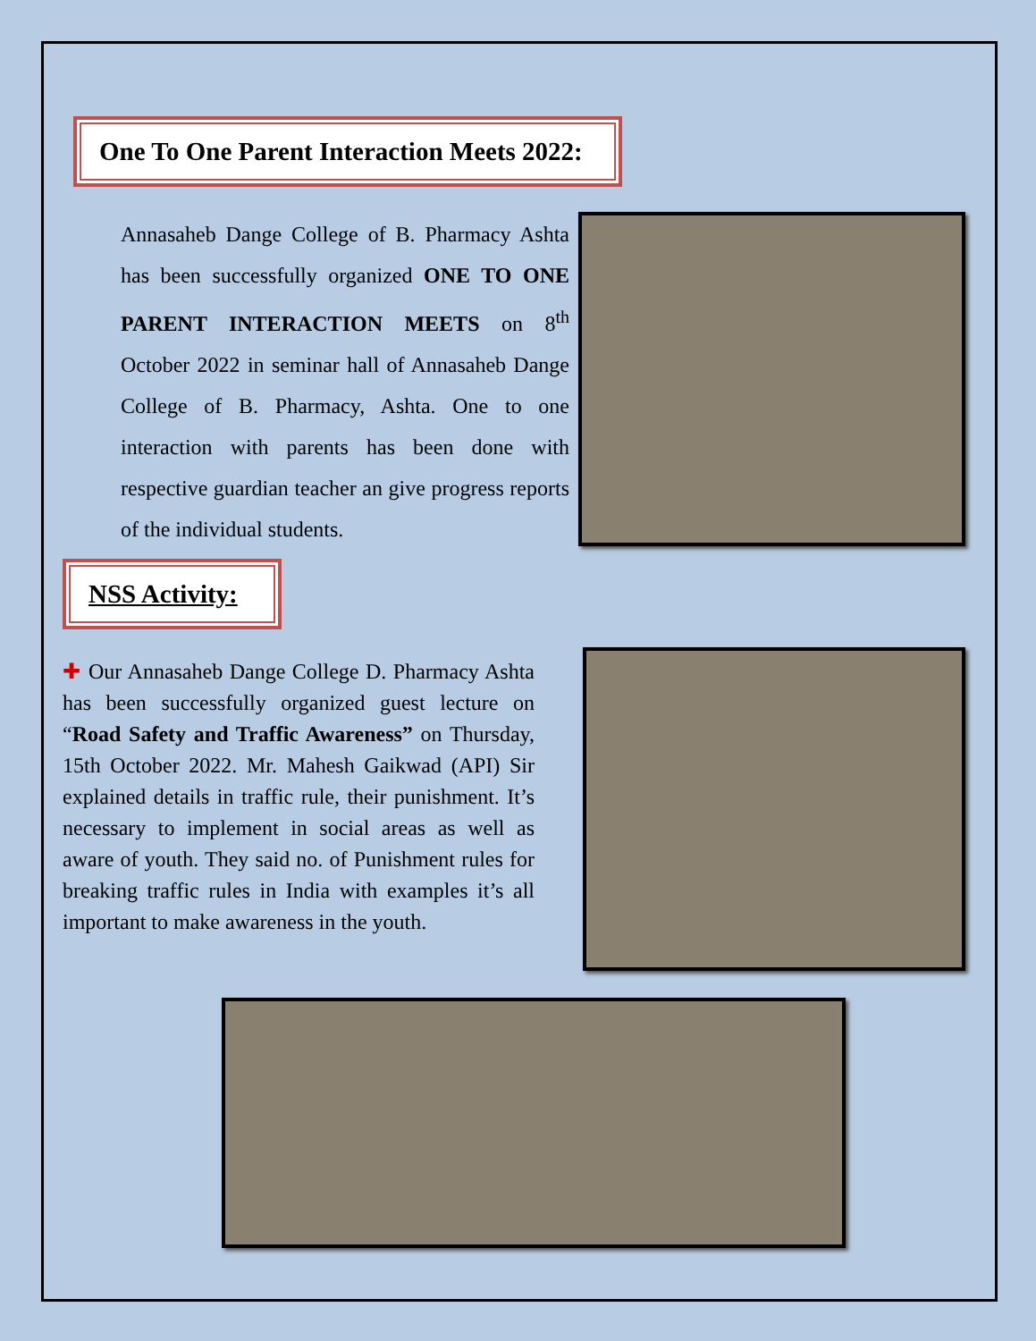One To One Parent Interaction Meets 2022:
Annasaheb Dange College of B. Pharmacy Ashta has been successfully organized ONE TO ONE PARENT INTERACTION MEETS on 8<sup>th</sup> October 2022 in seminar hall of Annasaheb Dange College of B. Pharmacy, Ashta. One to one interaction with parents has been done with respective guardian teacher an give progress reports of the individual students.
NSS Activity:
✚ Our Annasaheb Dange College D. Pharmacy Ashta has been successfully organized guest lecture on “Road Safety and Traffic Awareness” on Thursday, 15th October 2022. Mr. Mahesh Gaikwad (API) Sir explained details in traffic rule, their punishment. It’s necessary to implement in social areas as well as aware of youth. They said no. of Punishment rules for breaking traffic rules in India with examples it’s all important to make awareness in the youth.